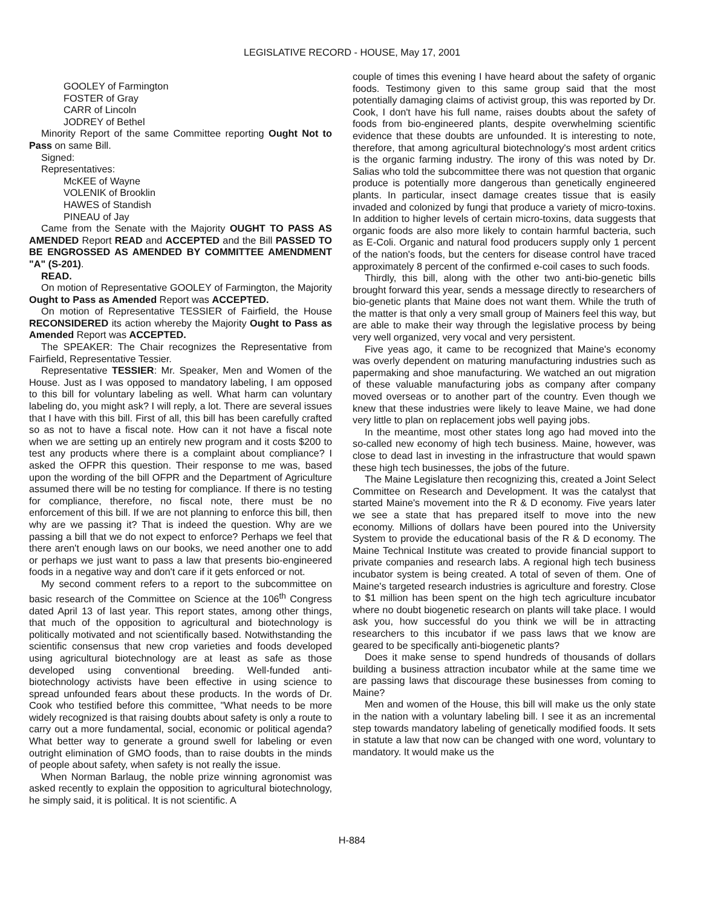LEGISLATIVE RECORD - HOUSE, May 17, 2001
GOOLEY of Farmington
FOSTER of Gray
CARR of Lincoln
JODREY of Bethel
Minority Report of the same Committee reporting Ought Not to Pass on same Bill.
Signed:
Representatives:
McKEE of Wayne
VOLENIK of Brooklin
HAWES of Standish
PINEAU of Jay
Came from the Senate with the Majority OUGHT TO PASS AS AMENDED Report READ and ACCEPTED and the Bill PASSED TO BE ENGROSSED AS AMENDED BY COMMITTEE AMENDMENT "A" (S-201).
READ.
On motion of Representative GOOLEY of Farmington, the Majority Ought to Pass as Amended Report was ACCEPTED.
On motion of Representative TESSIER of Fairfield, the House RECONSIDERED its action whereby the Majority Ought to Pass as Amended Report was ACCEPTED.
The SPEAKER: The Chair recognizes the Representative from Fairfield, Representative Tessier.
Representative TESSIER: Mr. Speaker, Men and Women of the House. Just as I was opposed to mandatory labeling, I am opposed to this bill for voluntary labeling as well. What harm can voluntary labeling do, you might ask? I will reply, a lot. There are several issues that I have with this bill. First of all, this bill has been carefully crafted so as not to have a fiscal note. How can it not have a fiscal note when we are setting up an entirely new program and it costs $200 to test any products where there is a complaint about compliance? I asked the OFPR this question. Their response to me was, based upon the wording of the bill OFPR and the Department of Agriculture assumed there will be no testing for compliance. If there is no testing for compliance, therefore, no fiscal note, there must be no enforcement of this bill. If we are not planning to enforce this bill, then why are we passing it? That is indeed the question. Why are we passing a bill that we do not expect to enforce? Perhaps we feel that there aren't enough laws on our books, we need another one to add or perhaps we just want to pass a law that presents bio-engineered foods in a negative way and don't care if it gets enforced or not.
My second comment refers to a report to the subcommittee on basic research of the Committee on Science at the 106<sup>th</sup> Congress dated April 13 of last year. This report states, among other things, that much of the opposition to agricultural and biotechnology is politically motivated and not scientifically based. Notwithstanding the scientific consensus that new crop varieties and foods developed using agricultural biotechnology are at least as safe as those developed using conventional breeding. Well-funded anti-biotechnology activists have been effective in using science to spread unfounded fears about these products. In the words of Dr. Cook who testified before this committee, "What needs to be more widely recognized is that raising doubts about safety is only a route to carry out a more fundamental, social, economic or political agenda? What better way to generate a ground swell for labeling or even outright elimination of GMO foods, than to raise doubts in the minds of people about safety, when safety is not really the issue.
When Norman Barlaug, the noble prize winning agronomist was asked recently to explain the opposition to agricultural biotechnology, he simply said, it is political. It is not scientific. A
couple of times this evening I have heard about the safety of organic foods. Testimony given to this same group said that the most potentially damaging claims of activist group, this was reported by Dr. Cook, I don't have his full name, raises doubts about the safety of foods from bio-engineered plants, despite overwhelming scientific evidence that these doubts are unfounded. It is interesting to note, therefore, that among agricultural biotechnology's most ardent critics is the organic farming industry. The irony of this was noted by Dr. Salias who told the subcommittee there was not question that organic produce is potentially more dangerous than genetically engineered plants. In particular, insect damage creates tissue that is easily invaded and colonized by fungi that produce a variety of micro-toxins. In addition to higher levels of certain micro-toxins, data suggests that organic foods are also more likely to contain harmful bacteria, such as E-Coli. Organic and natural food producers supply only 1 percent of the nation's foods, but the centers for disease control have traced approximately 8 percent of the confirmed e-coil cases to such foods.
Thirdly, this bill, along with the other two anti-bio-genetic bills brought forward this year, sends a message directly to researchers of bio-genetic plants that Maine does not want them. While the truth of the matter is that only a very small group of Mainers feel this way, but are able to make their way through the legislative process by being very well organized, very vocal and very persistent.
Five yeas ago, it came to be recognized that Maine's economy was overly dependent on maturing manufacturing industries such as papermaking and shoe manufacturing. We watched an out migration of these valuable manufacturing jobs as company after company moved overseas or to another part of the country. Even though we knew that these industries were likely to leave Maine, we had done very little to plan on replacement jobs well paying jobs.
In the meantime, most other states long ago had moved into the so-called new economy of high tech business. Maine, however, was close to dead last in investing in the infrastructure that would spawn these high tech businesses, the jobs of the future.
The Maine Legislature then recognizing this, created a Joint Select Committee on Research and Development. It was the catalyst that started Maine's movement into the R & D economy. Five years later we see a state that has prepared itself to move into the new economy. Millions of dollars have been poured into the University System to provide the educational basis of the R & D economy. The Maine Technical Institute was created to provide financial support to private companies and research labs. A regional high tech business incubator system is being created. A total of seven of them. One of Maine's targeted research industries is agriculture and forestry. Close to $1 million has been spent on the high tech agriculture incubator where no doubt biogenetic research on plants will take place. I would ask you, how successful do you think we will be in attracting researchers to this incubator if we pass laws that we know are geared to be specifically anti-biogenetic plants?
Does it make sense to spend hundreds of thousands of dollars building a business attraction incubator while at the same time we are passing laws that discourage these businesses from coming to Maine?
Men and women of the House, this bill will make us the only state in the nation with a voluntary labeling bill. I see it as an incremental step towards mandatory labeling of genetically modified foods. It sets in statute a law that now can be changed with one word, voluntary to mandatory. It would make us the
H-884